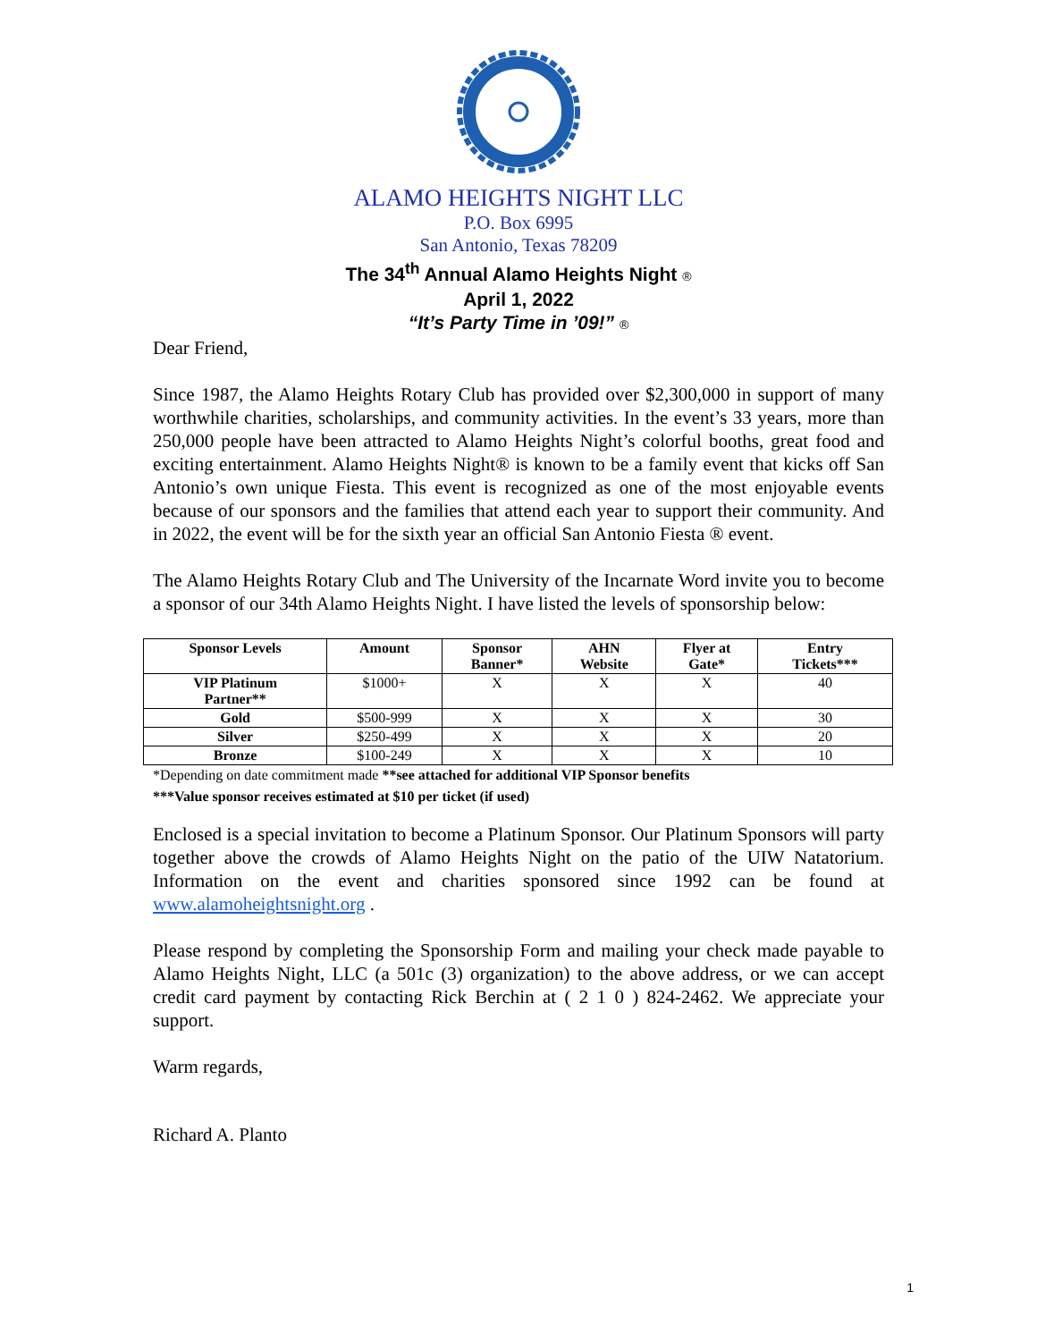ALAMO HEIGHTS NIGHT LLC
P.O. Box 6995
San Antonio, Texas 78209
The 34<sup>th</sup> Annual Alamo Heights Night ®
April 1, 2022
“It’s Party Time in ’09!” ®
Dear Friend,
Since 1987, the Alamo Heights Rotary Club has provided over $2,300,000 in support of many worthwhile charities, scholarships, and community activities. In the event’s 33 years, more than 250,000 people have been attracted to Alamo Heights Night’s colorful booths, great food and exciting entertainment. Alamo Heights Night® is known to be a family event that kicks off San Antonio’s own unique Fiesta. This event is recognized as one of the most enjoyable events because of our sponsors and the families that attend each year to support their community. And in 2022, the event will be for the sixth year an official San Antonio Fiesta ® event.
The Alamo Heights Rotary Club and The University of the Incarnate Word invite you to become a sponsor of our 34th Alamo Heights Night. I have listed the levels of sponsorship below:
| Sponsor Levels | Amount | Sponsor Banner* | AHN Website | Flyer at Gate* | Entry Tickets*** |
| --- | --- | --- | --- | --- | --- |
| VIP Platinum Partner** | $1000+ | X | X | X | 40 |
| Gold | $500-999 | X | X | X | 30 |
| Silver | $250-499 | X | X | X | 20 |
| Bronze | $100-249 | X | X | X | 10 |
*Depending on date commitment made **see attached for additional VIP Sponsor benefits
***Value sponsor receives estimated at $10 per ticket (if used)
Enclosed is a special invitation to become a Platinum Sponsor. Our Platinum Sponsors will party together above the crowds of Alamo Heights Night on the patio of the UIW Natatorium. Information on the event and charities sponsored since 1992 can be found at www.alamoheightsnight.org .
Please respond by completing the Sponsorship Form and mailing your check made payable to Alamo Heights Night, LLC (a 501c (3) organization) to the above address, or we can accept credit card payment by contacting Rick Berchin at ( 2 1 0 ) 824-2462. We appreciate your support.
Warm regards,
Richard A. Planto
1